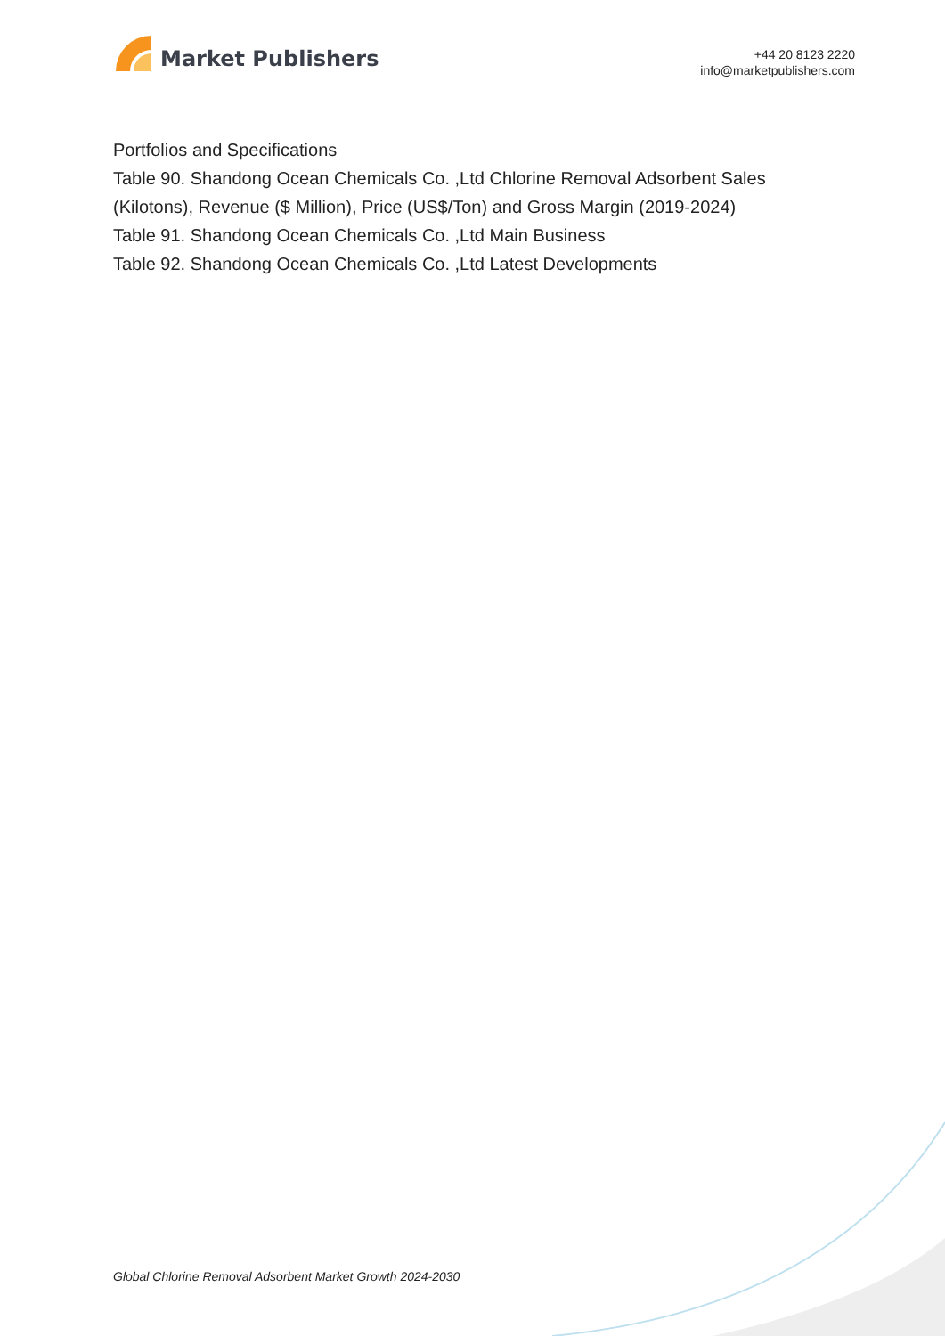Market Publishers
+44 20 8123 2220
info@marketpublishers.com
Portfolios and Specifications
Table 90. Shandong Ocean Chemicals Co. ,Ltd Chlorine Removal Adsorbent Sales (Kilotons), Revenue ($ Million), Price (US$/Ton) and Gross Margin (2019-2024)
Table 91. Shandong Ocean Chemicals Co. ,Ltd Main Business
Table 92. Shandong Ocean Chemicals Co. ,Ltd Latest Developments
Global Chlorine Removal Adsorbent Market Growth 2024-2030